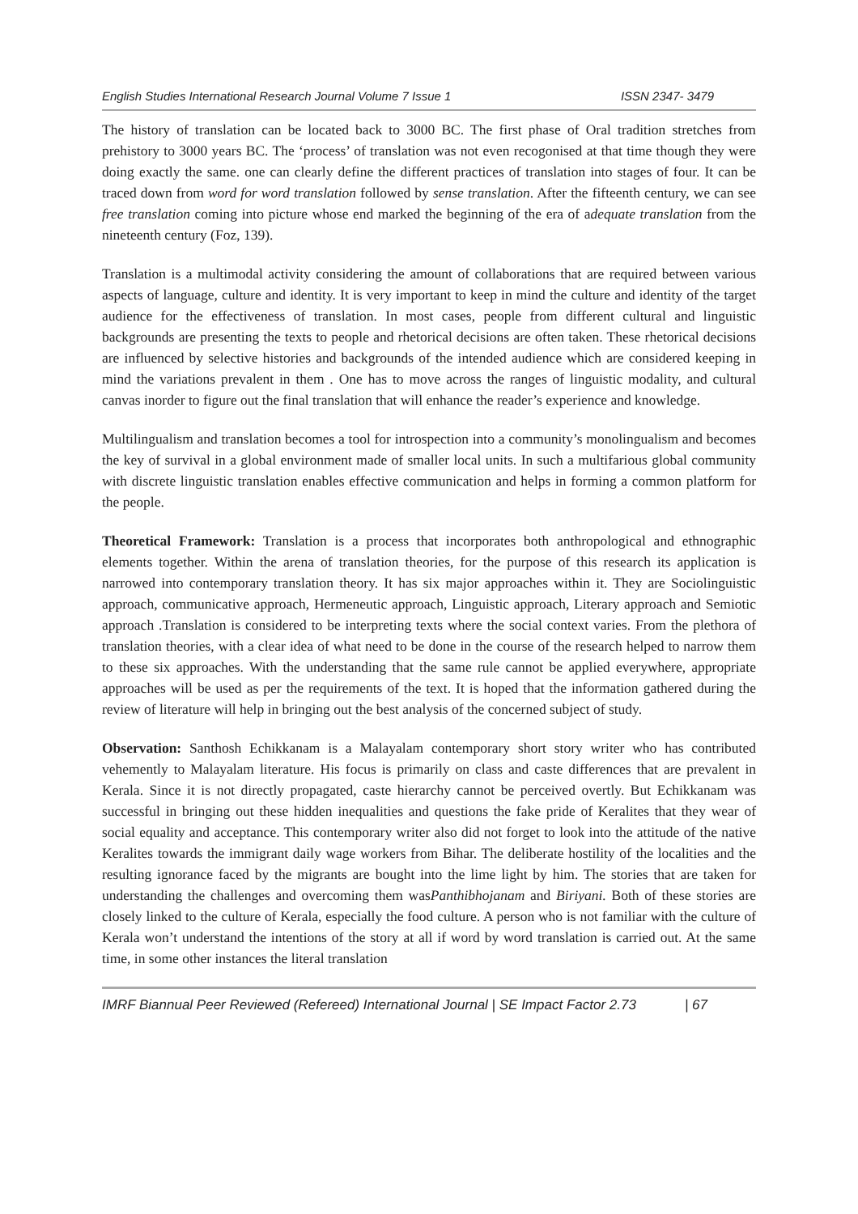English Studies International Research Journal Volume 7 Issue 1 ISSN 2347- 3479
The history of translation can be located back to 3000 BC. The first phase of Oral tradition stretches from prehistory to 3000 years BC. The ‘process’ of translation was not even recogonised at that time though they were doing exactly the same. one can clearly define the different practices of translation into stages of four. It can be traced down from word for word translation followed by sense translation. After the fifteenth century, we can see free translation coming into picture whose end marked the beginning of the era of adequate translation from the nineteenth century (Foz, 139).
Translation is a multimodal activity considering the amount of collaborations that are required between various aspects of language, culture and identity. It is very important to keep in mind the culture and identity of the target audience for the effectiveness of translation. In most cases, people from different cultural and linguistic backgrounds are presenting the texts to people and rhetorical decisions are often taken. These rhetorical decisions are influenced by selective histories and backgrounds of the intended audience which are considered keeping in mind the variations prevalent in them . One has to move across the ranges of linguistic modality, and cultural canvas inorder to figure out the final translation that will enhance the reader’s experience and knowledge.
Multilingualism and translation becomes a tool for introspection into a community’s monolingualism and becomes the key of survival in a global environment made of smaller local units. In such a multifarious global community with discrete linguistic translation enables effective communication and helps in forming a common platform for the people.
Theoretical Framework: Translation is a process that incorporates both anthropological and ethnographic elements together. Within the arena of translation theories, for the purpose of this research its application is narrowed into contemporary translation theory. It has six major approaches within it. They are Sociolinguistic approach, communicative approach, Hermeneutic approach, Linguistic approach, Literary approach and Semiotic approach .Translation is considered to be interpreting texts where the social context varies. From the plethora of translation theories, with a clear idea of what need to be done in the course of the research helped to narrow them to these six approaches. With the understanding that the same rule cannot be applied everywhere, appropriate approaches will be used as per the requirements of the text. It is hoped that the information gathered during the review of literature will help in bringing out the best analysis of the concerned subject of study.
Observation: Santhosh Echikkanam is a Malayalam contemporary short story writer who has contributed vehemently to Malayalam literature. His focus is primarily on class and caste differences that are prevalent in Kerala. Since it is not directly propagated, caste hierarchy cannot be perceived overtly. But Echikkanam was successful in bringing out these hidden inequalities and questions the fake pride of Keralites that they wear of social equality and acceptance. This contemporary writer also did not forget to look into the attitude of the native Keralites towards the immigrant daily wage workers from Bihar. The deliberate hostility of the localities and the resulting ignorance faced by the migrants are bought into the lime light by him. The stories that are taken for understanding the challenges and overcoming them wasPanthibhojanam and Biriyani. Both of these stories are closely linked to the culture of Kerala, especially the food culture. A person who is not familiar with the culture of Kerala won’t understand the intentions of the story at all if word by word translation is carried out. At the same time, in some other instances the literal translation
IMRF Biannual Peer Reviewed (Refereed) International Journal | SE Impact Factor 2.73 | 67